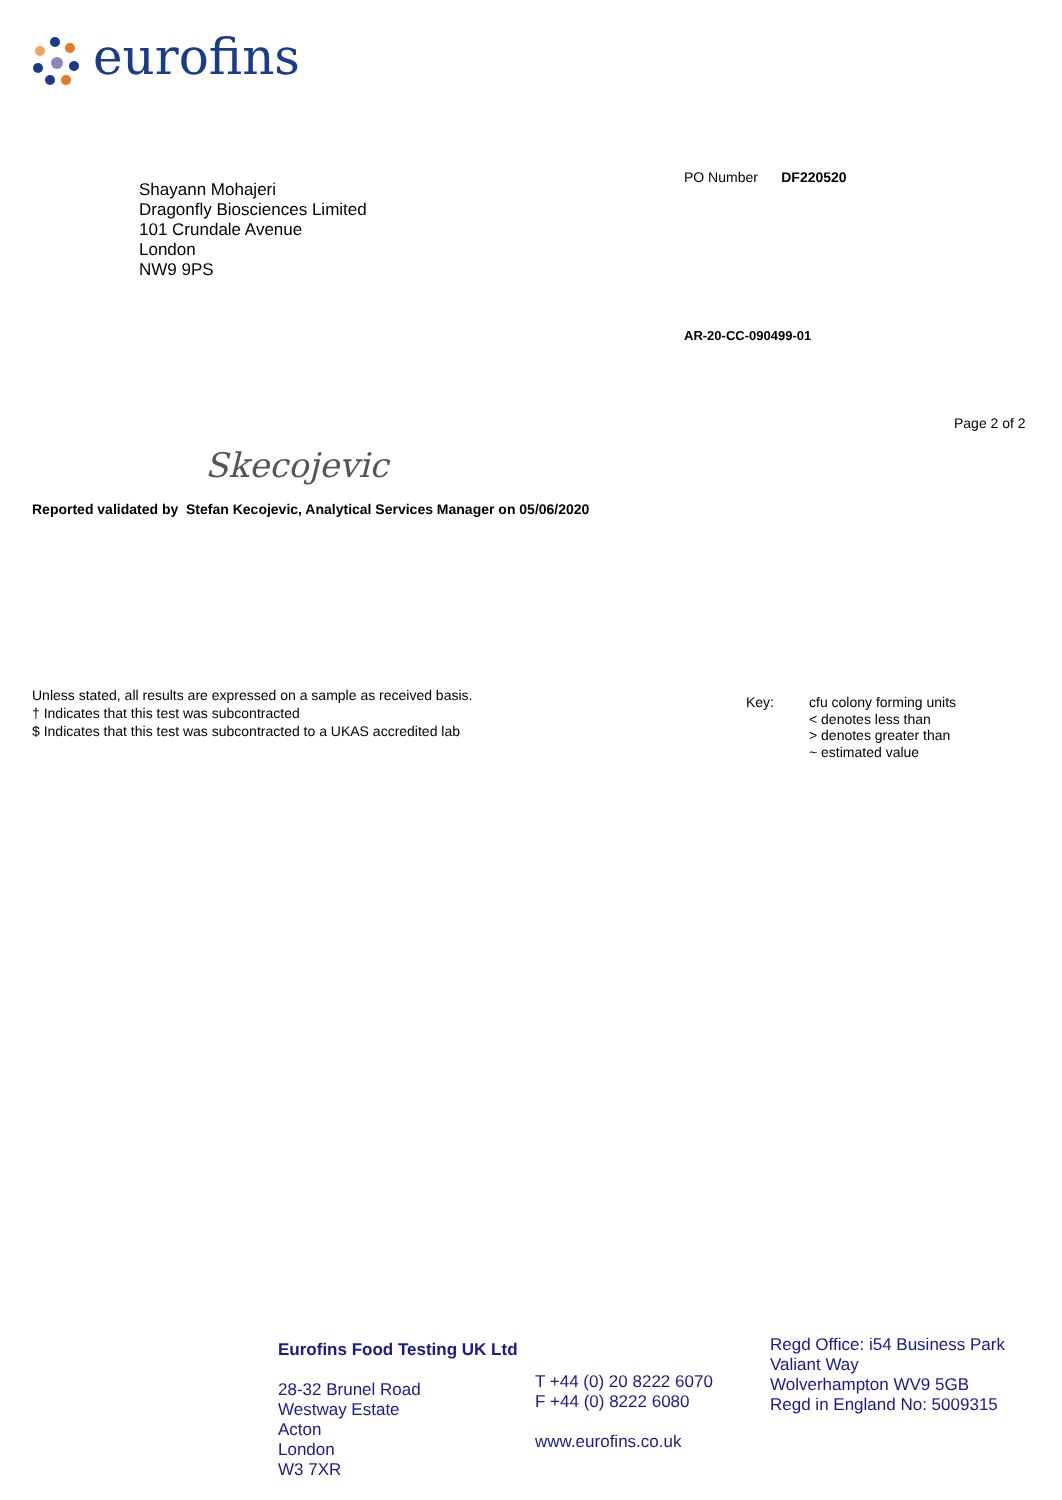eurofins
Shayann Mohajeri
Dragonfly Biosciences Limited
101 Crundale Avenue
London
NW9 9PS
PO Number DF220520
AR-20-CC-090499-01
Page 2 of 2
Skecojevic
Reported validated by Stefan Kecojevic, Analytical Services Manager on 05/06/2020
Unless stated, all results are expressed on a sample as received basis.
† Indicates that this test was subcontracted
$ Indicates that this test was subcontracted to a UKAS accredited lab
Key: cfu colony forming units
< denotes less than
> denotes greater than
~ estimated value
Eurofins Food Testing UK Ltd
28-32 Brunel Road
Westway Estate
Acton
London
W3 7XR
T +44 (0) 20 8222 6070
F +44 (0) 8222 6080
www.eurofins.co.uk
Regd Office: i54 Business Park
Valiant Way
Wolverhampton WV9 5GB
Regd in England No: 5009315